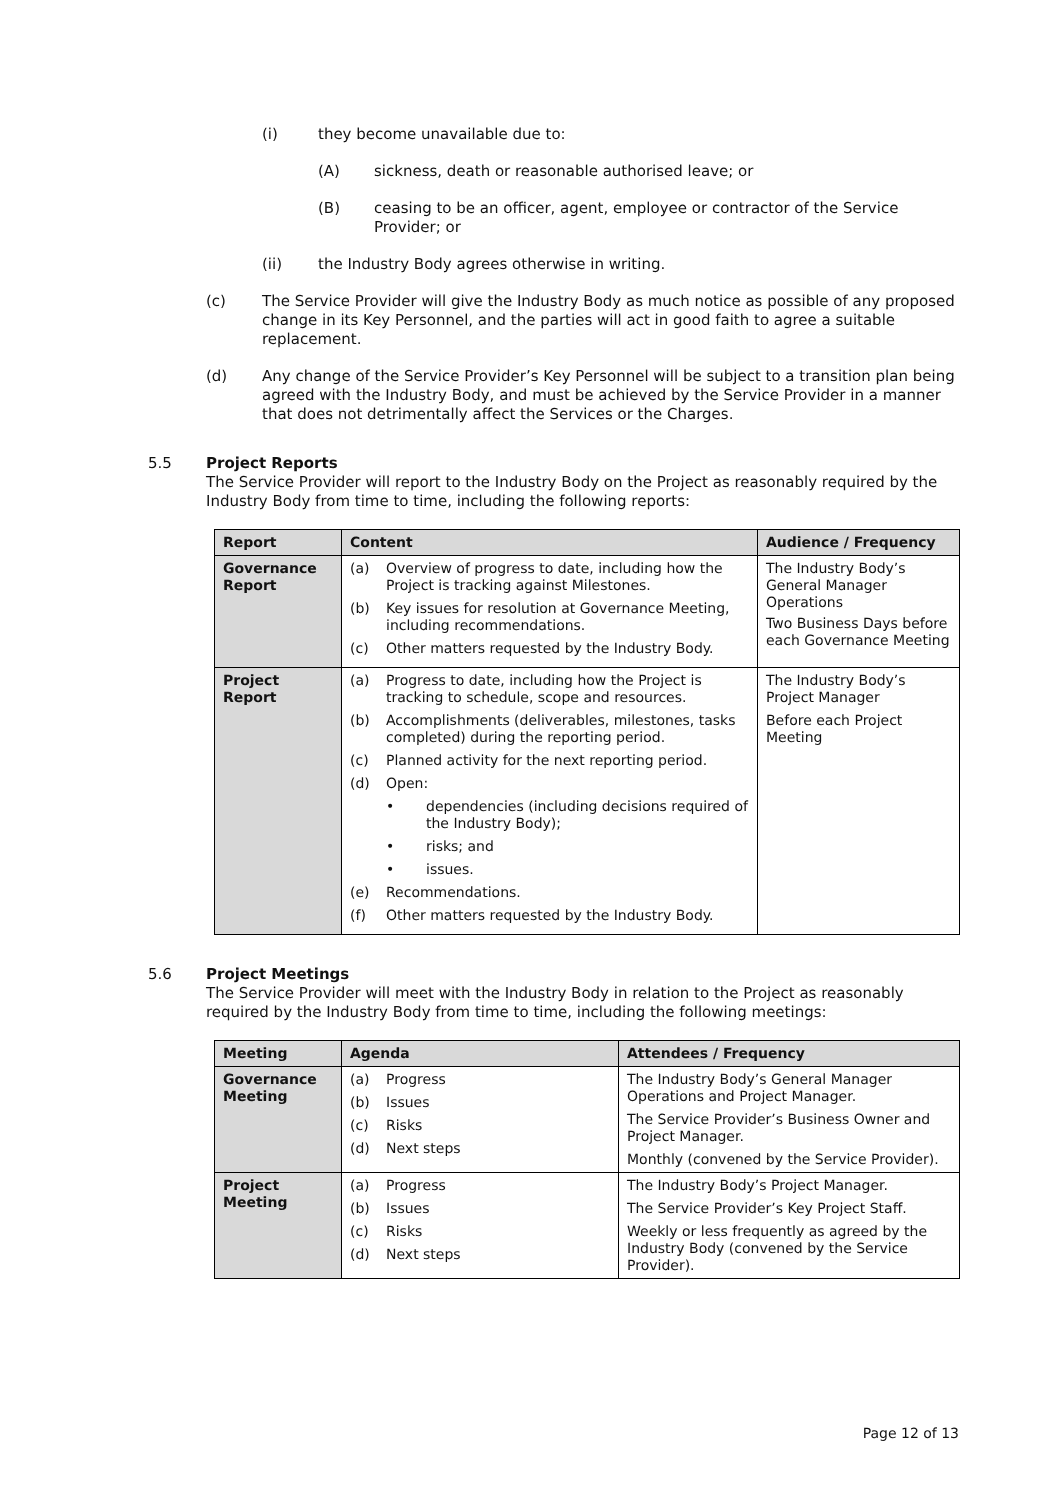(i) they become unavailable due to:
(A) sickness, death or reasonable authorised leave; or
(B) ceasing to be an officer, agent, employee or contractor of the Service Provider; or
(ii) the Industry Body agrees otherwise in writing.
(c) The Service Provider will give the Industry Body as much notice as possible of any proposed change in its Key Personnel, and the parties will act in good faith to agree a suitable replacement.
(d) Any change of the Service Provider’s Key Personnel will be subject to a transition plan being agreed with the Industry Body, and must be achieved by the Service Provider in a manner that does not detrimentally affect the Services or the Charges.
5.5 Project Reports
The Service Provider will report to the Industry Body on the Project as reasonably required by the Industry Body from time to time, including the following reports:
| Report | Content | Audience / Frequency |
| --- | --- | --- |
| Governance Report | (a) Overview of progress to date, including how the Project is tracking against Milestones. (b) Key issues for resolution at Governance Meeting, including recommendations. (c) Other matters requested by the Industry Body. | The Industry Body’s General Manager Operations Two Business Days before each Governance Meeting |
| Project Report | (a) Progress to date, including how the Project is tracking to schedule, scope and resources. (b) Accomplishments (deliverables, milestones, tasks completed) during the reporting period. (c) Planned activity for the next reporting period. (d) Open: • dependencies (including decisions required of the Industry Body); • risks; and • issues. (e) Recommendations. (f) Other matters requested by the Industry Body. | The Industry Body’s Project Manager Before each Project Meeting |
5.6 Project Meetings
The Service Provider will meet with the Industry Body in relation to the Project as reasonably required by the Industry Body from time to time, including the following meetings:
| Meeting | Agenda | Attendees / Frequency |
| --- | --- | --- |
| Governance Meeting | (a) Progress (b) Issues (c) Risks (d) Next steps | The Industry Body’s General Manager Operations and Project Manager. The Service Provider’s Business Owner and Project Manager. Monthly (convened by the Service Provider). |
| Project Meeting | (a) Progress (b) Issues (c) Risks (d) Next steps | The Industry Body’s Project Manager. The Service Provider’s Key Project Staff. Weekly or less frequently as agreed by the Industry Body (convened by the Service Provider). |
Page 12 of 13